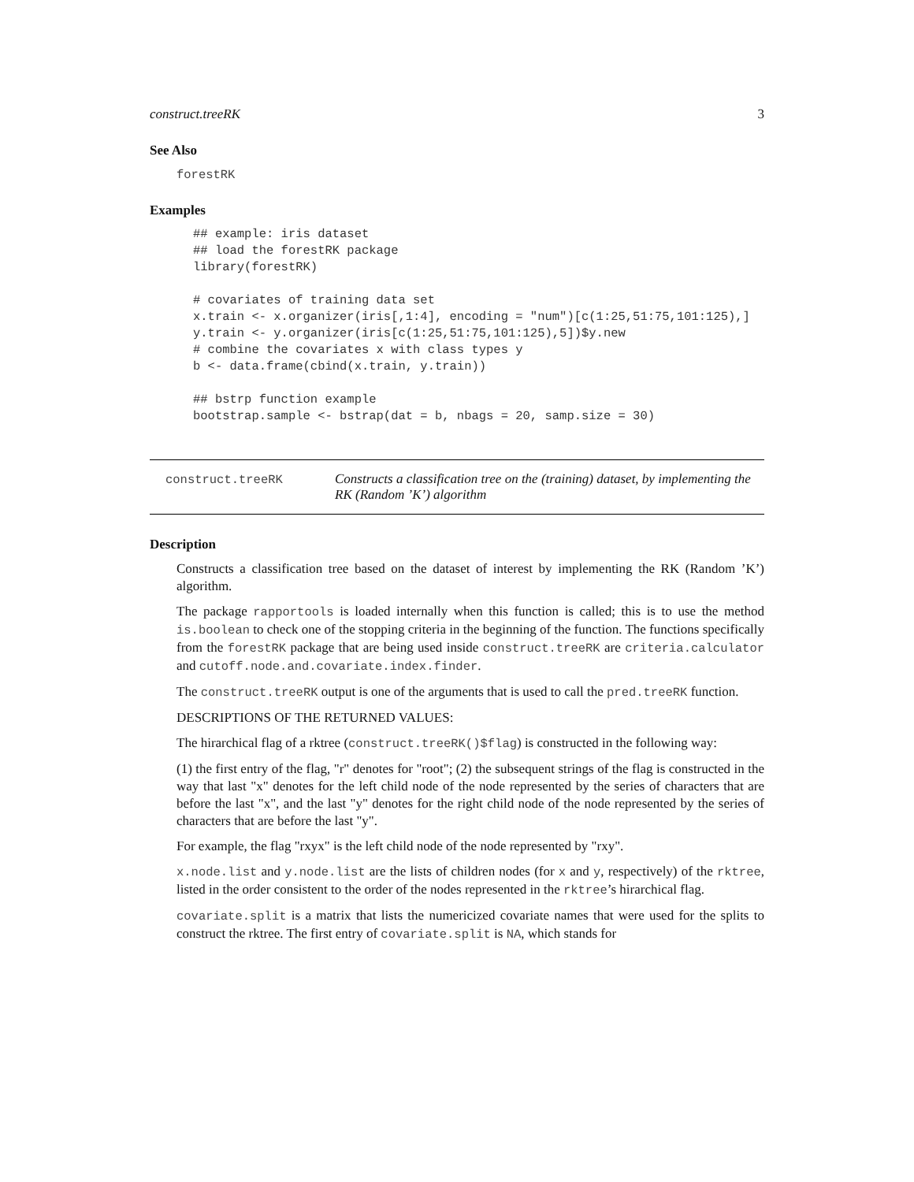construct.treeRK 3
See Also
forestRK
Examples
## example: iris dataset
## load the forestRK package
library(forestRK)

# covariates of training data set
x.train <- x.organizer(iris[,1:4], encoding = "num")[c(1:25,51:75,101:125),]
y.train <- y.organizer(iris[c(1:25,51:75,101:125),5])$y.new
# combine the covariates x with class types y
b <- data.frame(cbind(x.train, y.train))

## bstrp function example
bootstrap.sample <- bstrap(dat = b, nbags = 20, samp.size = 30)
construct.treeRK Constructs a classification tree on the (training) dataset, by implementing the RK (Random ’K’) algorithm
Description
Constructs a classification tree based on the dataset of interest by implementing the RK (Random ’K’) algorithm.
The package rapportools is loaded internally when this function is called; this is to use the method is.boolean to check one of the stopping criteria in the beginning of the function. The functions specifically from the forestRK package that are being used inside construct.treeRK are criteria.calculator and cutoff.node.and.covariate.index.finder.
The construct.treeRK output is one of the arguments that is used to call the pred.treeRK function.
DESCRIPTIONS OF THE RETURNED VALUES:
The hirarchical flag of a rktree (construct.treeRK()$flag) is constructed in the following way:
(1) the first entry of the flag, "r" denotes for "root"; (2) the subsequent strings of the flag is constructed in the way that last "x" denotes for the left child node of the node represented by the series of characters that are before the last "x", and the last "y" denotes for the right child node of the node represented by the series of characters that are before the last "y".
For example, the flag "rxyx" is the left child node of the node represented by "rxy".
x.node.list and y.node.list are the lists of children nodes (for x and y, respectively) of the rktree, listed in the order consistent to the order of the nodes represented in the rktree’s hirarchical flag.
covariate.split is a matrix that lists the numericized covariate names that were used for the splits to construct the rktree. The first entry of covariate.split is NA, which stands for